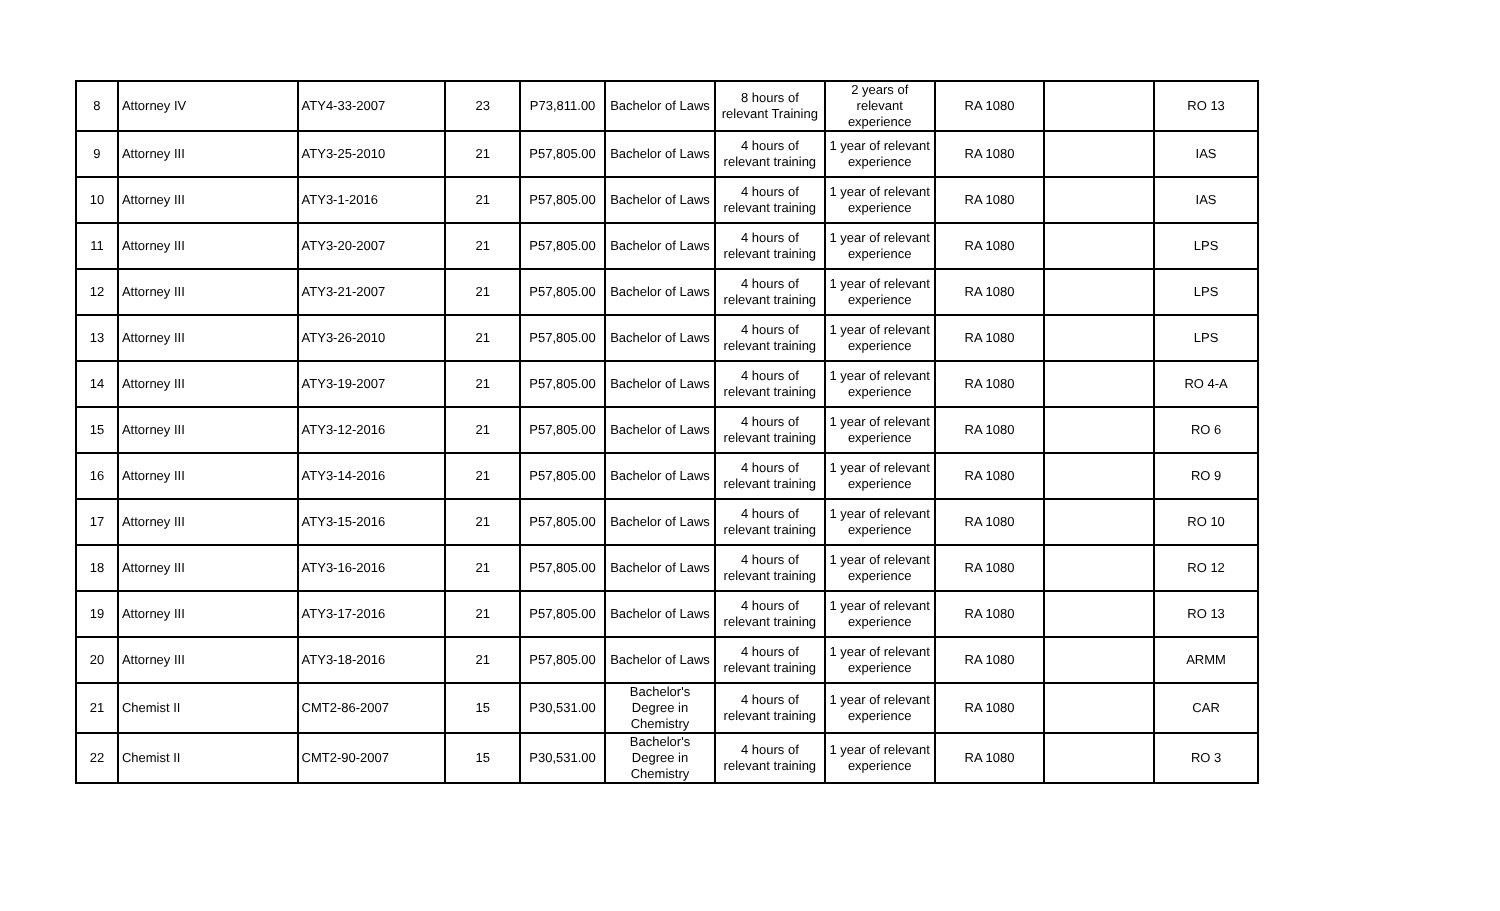| 8 | Attorney IV | ATY4-33-2007 | 23 | P73,811.00 | Bachelor of Laws | 8 hours of relevant Training | 2 years of relevant experience | RA 1080 | | RO 13 |
| 9 | Attorney III | ATY3-25-2010 | 21 | P57,805.00 | Bachelor of Laws | 4 hours of relevant training | 1 year of relevant experience | RA 1080 | | IAS |
| 10 | Attorney III | ATY3-1-2016 | 21 | P57,805.00 | Bachelor of Laws | 4 hours of relevant training | 1 year of relevant experience | RA 1080 | | IAS |
| 11 | Attorney III | ATY3-20-2007 | 21 | P57,805.00 | Bachelor of Laws | 4 hours of relevant training | 1 year of relevant experience | RA 1080 | | LPS |
| 12 | Attorney III | ATY3-21-2007 | 21 | P57,805.00 | Bachelor of Laws | 4 hours of relevant training | 1 year of relevant experience | RA 1080 | | LPS |
| 13 | Attorney III | ATY3-26-2010 | 21 | P57,805.00 | Bachelor of Laws | 4 hours of relevant training | 1 year of relevant experience | RA 1080 | | LPS |
| 14 | Attorney III | ATY3-19-2007 | 21 | P57,805.00 | Bachelor of Laws | 4 hours of relevant training | 1 year of relevant experience | RA 1080 | | RO 4-A |
| 15 | Attorney III | ATY3-12-2016 | 21 | P57,805.00 | Bachelor of Laws | 4 hours of relevant training | 1 year of relevant experience | RA 1080 | | RO 6 |
| 16 | Attorney III | ATY3-14-2016 | 21 | P57,805.00 | Bachelor of Laws | 4 hours of relevant training | 1 year of relevant experience | RA 1080 | | RO 9 |
| 17 | Attorney III | ATY3-15-2016 | 21 | P57,805.00 | Bachelor of Laws | 4 hours of relevant training | 1 year of relevant experience | RA 1080 | | RO 10 |
| 18 | Attorney III | ATY3-16-2016 | 21 | P57,805.00 | Bachelor of Laws | 4 hours of relevant training | 1 year of relevant experience | RA 1080 | | RO 12 |
| 19 | Attorney III | ATY3-17-2016 | 21 | P57,805.00 | Bachelor of Laws | 4 hours of relevant training | 1 year of relevant experience | RA 1080 | | RO 13 |
| 20 | Attorney III | ATY3-18-2016 | 21 | P57,805.00 | Bachelor of Laws | 4 hours of relevant training | 1 year of relevant experience | RA 1080 | | ARMM |
| 21 | Chemist II | CMT2-86-2007 | 15 | P30,531.00 | Bachelor's Degree in Chemistry | 4 hours of relevant training | 1 year of relevant experience | RA 1080 | | CAR |
| 22 | Chemist II | CMT2-90-2007 | 15 | P30,531.00 | Bachelor's Degree in Chemistry | 4 hours of relevant training | 1 year of relevant experience | RA 1080 | | RO 3 |